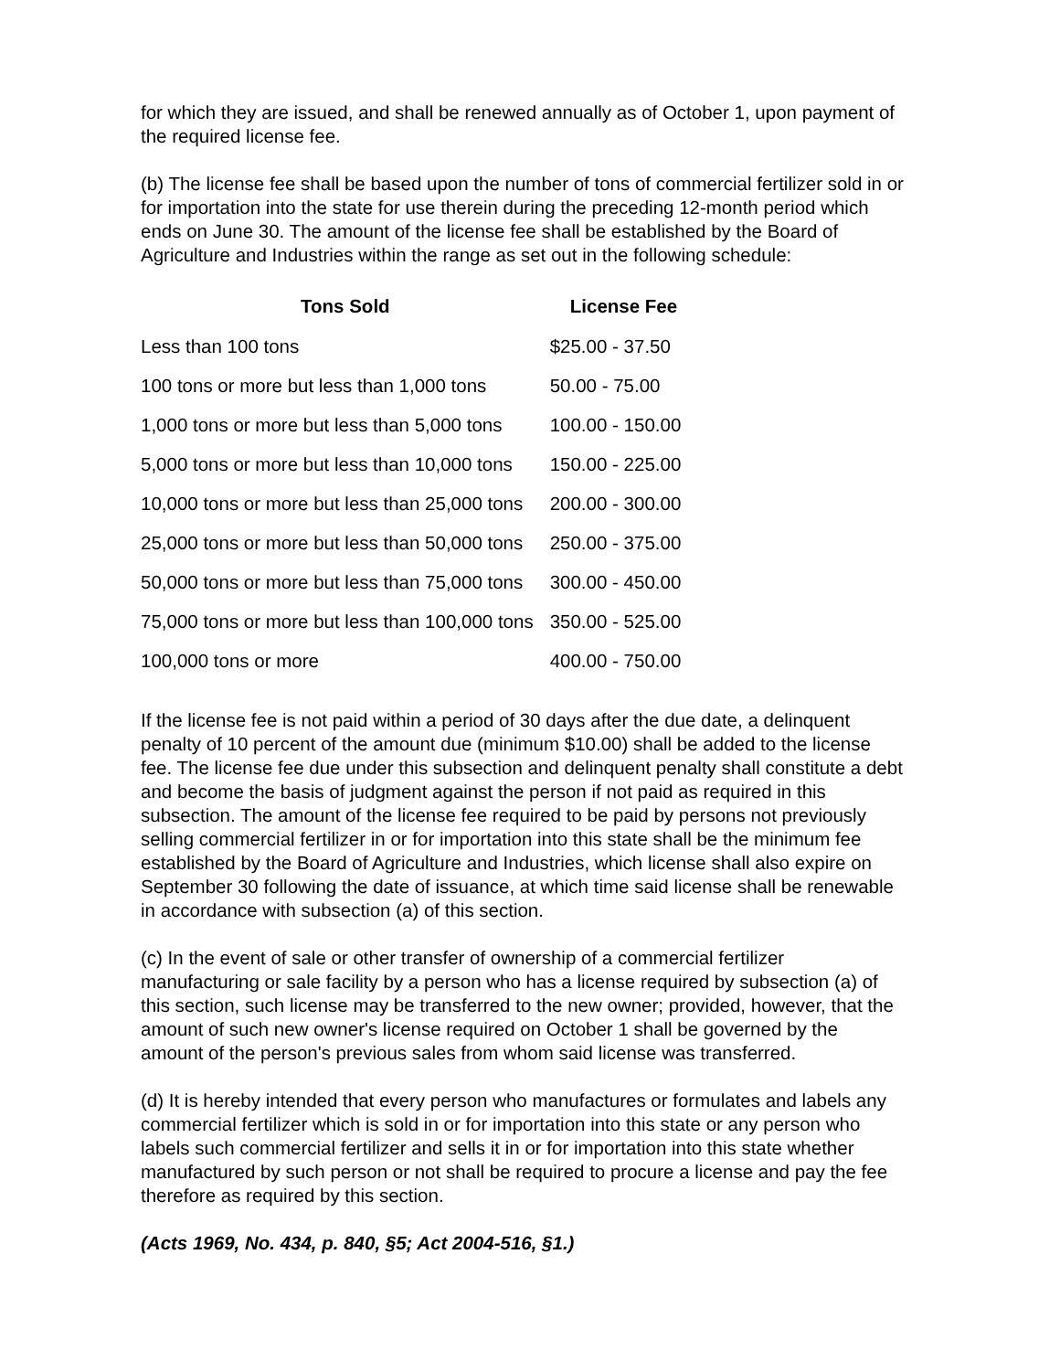for which they are issued, and shall be renewed annually as of October 1, upon payment of the required license fee.
(b) The license fee shall be based upon the number of tons of commercial fertilizer sold in or for importation into the state for use therein during the preceding 12-month period which ends on June 30. The amount of the license fee shall be established by the Board of Agriculture and Industries within the range as set out in the following schedule:
| Tons Sold | License Fee |
| --- | --- |
| Less than 100 tons | $25.00 - 37.50 |
| 100 tons or more but less than 1,000 tons | 50.00 - 75.00 |
| 1,000 tons or more but less than 5,000 tons | 100.00 - 150.00 |
| 5,000 tons or more but less than 10,000 tons | 150.00 - 225.00 |
| 10,000 tons or more but less than 25,000 tons | 200.00 - 300.00 |
| 25,000 tons or more but less than 50,000 tons | 250.00 - 375.00 |
| 50,000 tons or more but less than 75,000 tons | 300.00 - 450.00 |
| 75,000 tons or more but less than 100,000 tons | 350.00 - 525.00 |
| 100,000 tons or more | 400.00 - 750.00 |
If the license fee is not paid within a period of 30 days after the due date, a delinquent penalty of 10 percent of the amount due (minimum $10.00) shall be added to the license fee. The license fee due under this subsection and delinquent penalty shall constitute a debt and become the basis of judgment against the person if not paid as required in this subsection. The amount of the license fee required to be paid by persons not previously selling commercial fertilizer in or for importation into this state shall be the minimum fee established by the Board of Agriculture and Industries, which license shall also expire on September 30 following the date of issuance, at which time said license shall be renewable in accordance with subsection (a) of this section.
(c) In the event of sale or other transfer of ownership of a commercial fertilizer manufacturing or sale facility by a person who has a license required by subsection (a) of this section, such license may be transferred to the new owner; provided, however, that the amount of such new owner's license required on October 1 shall be governed by the amount of the person's previous sales from whom said license was transferred.
(d) It is hereby intended that every person who manufactures or formulates and labels any commercial fertilizer which is sold in or for importation into this state or any person who labels such commercial fertilizer and sells it in or for importation into this state whether manufactured by such person or not shall be required to procure a license and pay the fee therefore as required by this section.
(Acts 1969, No. 434, p. 840, §5; Act 2004-516, §1.)